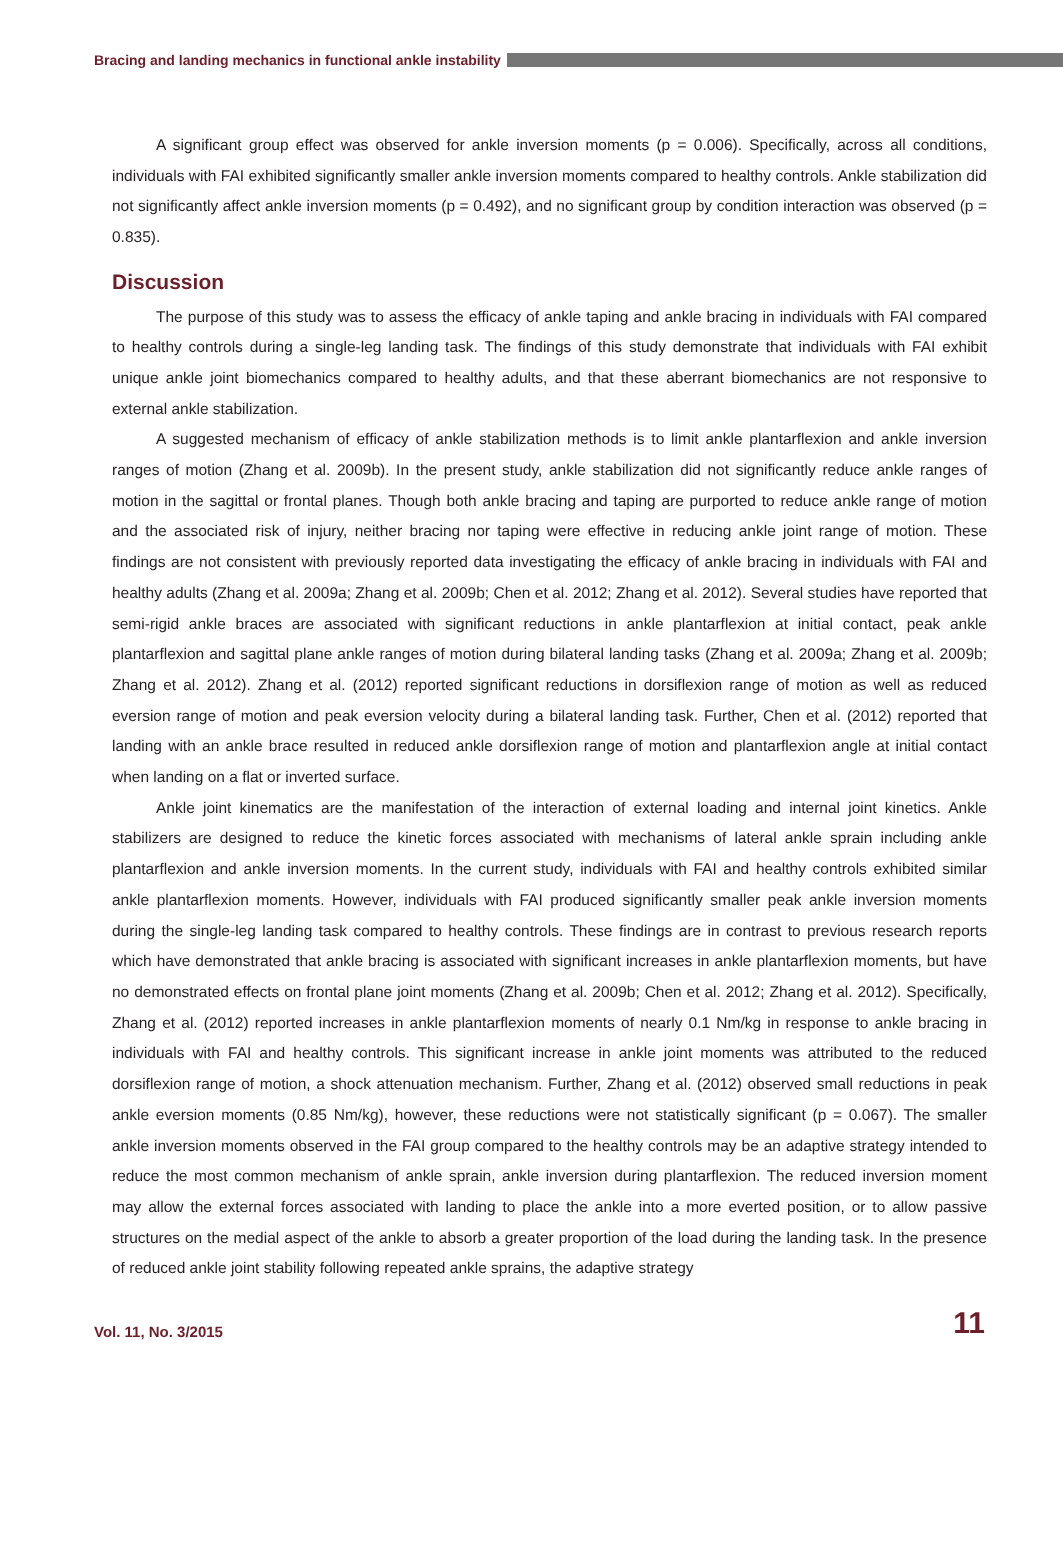Bracing and landing mechanics in functional ankle instability
A significant group effect was observed for ankle inversion moments (p = 0.006). Specifically, across all conditions, individuals with FAI exhibited significantly smaller ankle inversion moments compared to healthy controls. Ankle stabilization did not significantly affect ankle inversion moments (p = 0.492), and no significant group by condition interaction was observed (p = 0.835).
Discussion
The purpose of this study was to assess the efficacy of ankle taping and ankle bracing in individuals with FAI compared to healthy controls during a single-leg landing task. The findings of this study demonstrate that individuals with FAI exhibit unique ankle joint biomechanics compared to healthy adults, and that these aberrant biomechanics are not responsive to external ankle stabilization.
A suggested mechanism of efficacy of ankle stabilization methods is to limit ankle plantarflexion and ankle inversion ranges of motion (Zhang et al. 2009b). In the present study, ankle stabilization did not significantly reduce ankle ranges of motion in the sagittal or frontal planes. Though both ankle bracing and taping are purported to reduce ankle range of motion and the associated risk of injury, neither bracing nor taping were effective in reducing ankle joint range of motion. These findings are not consistent with previously reported data investigating the efficacy of ankle bracing in individuals with FAI and healthy adults (Zhang et al. 2009a; Zhang et al. 2009b; Chen et al. 2012; Zhang et al. 2012). Several studies have reported that semi-rigid ankle braces are associated with significant reductions in ankle plantarflexion at initial contact, peak ankle plantarflexion and sagittal plane ankle ranges of motion during bilateral landing tasks (Zhang et al. 2009a; Zhang et al. 2009b; Zhang et al. 2012). Zhang et al. (2012) reported significant reductions in dorsiflexion range of motion as well as reduced eversion range of motion and peak eversion velocity during a bilateral landing task. Further, Chen et al. (2012) reported that landing with an ankle brace resulted in reduced ankle dorsiflexion range of motion and plantarflexion angle at initial contact when landing on a flat or inverted surface.
Ankle joint kinematics are the manifestation of the interaction of external loading and internal joint kinetics. Ankle stabilizers are designed to reduce the kinetic forces associated with mechanisms of lateral ankle sprain including ankle plantarflexion and ankle inversion moments. In the current study, individuals with FAI and healthy controls exhibited similar ankle plantarflexion moments. However, individuals with FAI produced significantly smaller peak ankle inversion moments during the single-leg landing task compared to healthy controls. These findings are in contrast to previous research reports which have demonstrated that ankle bracing is associated with significant increases in ankle plantarflexion moments, but have no demonstrated effects on frontal plane joint moments (Zhang et al. 2009b; Chen et al. 2012; Zhang et al. 2012). Specifically, Zhang et al. (2012) reported increases in ankle plantarflexion moments of nearly 0.1 Nm/kg in response to ankle bracing in individuals with FAI and healthy controls. This significant increase in ankle joint moments was attributed to the reduced dorsiflexion range of motion, a shock attenuation mechanism. Further, Zhang et al. (2012) observed small reductions in peak ankle eversion moments (0.85 Nm/kg), however, these reductions were not statistically significant (p = 0.067). The smaller ankle inversion moments observed in the FAI group compared to the healthy controls may be an adaptive strategy intended to reduce the most common mechanism of ankle sprain, ankle inversion during plantarflexion. The reduced inversion moment may allow the external forces associated with landing to place the ankle into a more everted position, or to allow passive structures on the medial aspect of the ankle to absorb a greater proportion of the load during the landing task. In the presence of reduced ankle joint stability following repeated ankle sprains, the adaptive strategy
Vol. 11, No. 3/2015 11